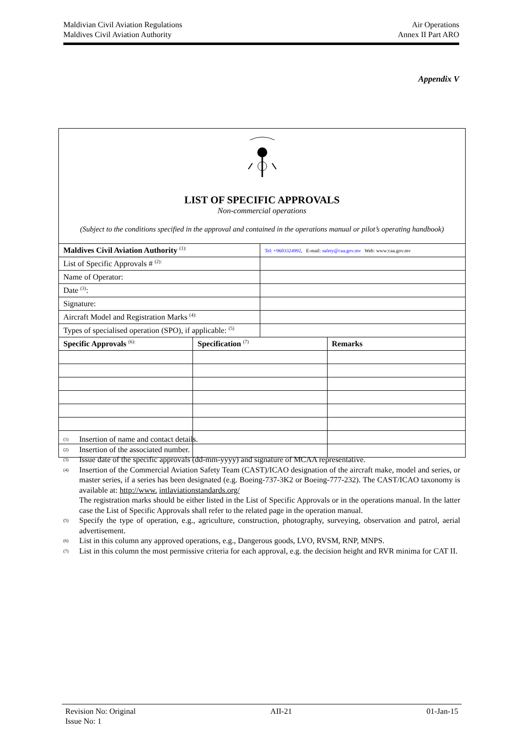Maldivian Civil Aviation Regulations
Maldives Civil Aviation Authority
Air Operations
Annex II Part ARO
Appendix V
| LIST OF SPECIFIC APPROVALS Non-commercial operations (Subject to the conditions specified in the approval and contained in the operations manual or pilot’s operating handbook) | | | |
| Maldives Civil Aviation Authority <sup>(1):</sup> | | Tel: +9603324992 , E-mail: safety@caa.gov.mv Web: www:caa.gov.mv | |
| List of Specific Approvals # <sup>(2):</sup> | | | |
| Name of Operator: | | | |
| Date <sup>(3)</sup>: | | | |
| Signature: | | | |
| Aircraft Model and Registration Marks <sup>(4):</sup> | | | |
| Types of specialised operation (SPO), if applicable: <sup>(5)</sup> | | | |
| Specific Approvals <sup>(6):</sup> | Specification <sup>(7)</sup> | | Remarks |
<sup>(1)</sup> Insertion of name and contact details.
<sup>(2)</sup> Insertion of the associated number.
<sup>(3)</sup> Issue date of the specific approvals (dd-mm-yyyy) and signature of MCAA representative.
<sup>(4)</sup> Insertion of the Commercial Aviation Safety Team (CAST)/ICAO designation of the aircraft make, model and series, or master series, if a series has been designated (e.g. Boeing-737-3K2 or Boeing-777-232). The CAST/ICAO taxonomy is available at: http://www. intlaviationstandards.org/
The registration marks should be either listed in the List of Specific Approvals or in the operations manual. In the latter case the List of Specific Approvals shall refer to the related page in the operation manual.
<sup>(5)</sup> Specify the type of operation, e.g., agriculture, construction, photography, surveying, observation and patrol, aerial advertisement.
<sup>(6)</sup> List in this column any approved operations, e.g., Dangerous goods, LVO, RVSM, RNP, MNPS.
<sup>(7)</sup> List in this column the most permissive criteria for each approval, e.g. the decision height and RVR minima for CAT II.
Revision No: Original
Issue No: 1
AII-21 01-Jan-15